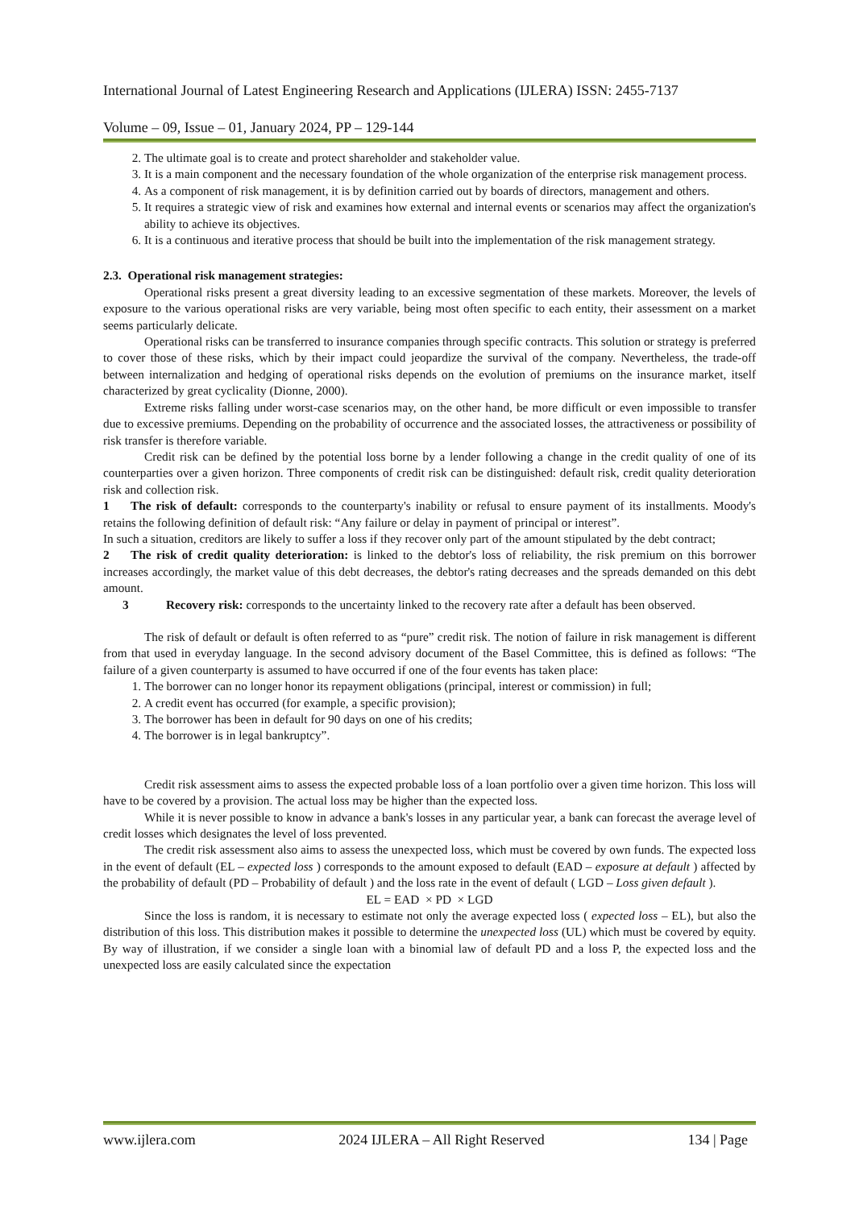International Journal of Latest Engineering Research and Applications (IJLERA) ISSN: 2455-7137
Volume – 09, Issue – 01, January 2024, PP – 129-144
2. The ultimate goal is to create and protect shareholder and stakeholder value.
3. It is a main component and the necessary foundation of the whole organization of the enterprise risk management process.
4. As a component of risk management, it is by definition carried out by boards of directors, management and others.
5. It requires a strategic view of risk and examines how external and internal events or scenarios may affect the organization's ability to achieve its objectives.
6. It is a continuous and iterative process that should be built into the implementation of the risk management strategy.
2.3. Operational risk management strategies:
Operational risks present a great diversity leading to an excessive segmentation of these markets. Moreover, the levels of exposure to the various operational risks are very variable, being most often specific to each entity, their assessment on a market seems particularly delicate.
Operational risks can be transferred to insurance companies through specific contracts. This solution or strategy is preferred to cover those of these risks, which by their impact could jeopardize the survival of the company. Nevertheless, the trade-off between internalization and hedging of operational risks depends on the evolution of premiums on the insurance market, itself characterized by great cyclicality (Dionne, 2000).
Extreme risks falling under worst-case scenarios may, on the other hand, be more difficult or even impossible to transfer due to excessive premiums. Depending on the probability of occurrence and the associated losses, the attractiveness or possibility of risk transfer is therefore variable.
Credit risk can be defined by the potential loss borne by a lender following a change in the credit quality of one of its counterparties over a given horizon. Three components of credit risk can be distinguished: default risk, credit quality deterioration risk and collection risk.
1 The risk of default: corresponds to the counterparty's inability or refusal to ensure payment of its installments. Moody's retains the following definition of default risk: “Any failure or delay in payment of principal or interest”.
In such a situation, creditors are likely to suffer a loss if they recover only part of the amount stipulated by the debt contract;
2 The risk of credit quality deterioration: is linked to the debtor's loss of reliability, the risk premium on this borrower increases accordingly, the market value of this debt decreases, the debtor's rating decreases and the spreads demanded on this debt amount.
3 Recovery risk: corresponds to the uncertainty linked to the recovery rate after a default has been observed.
The risk of default or default is often referred to as “pure” credit risk. The notion of failure in risk management is different from that used in everyday language. In the second advisory document of the Basel Committee, this is defined as follows: “The failure of a given counterparty is assumed to have occurred if one of the four events has taken place:
1. The borrower can no longer honor its repayment obligations (principal, interest or commission) in full;
2. A credit event has occurred (for example, a specific provision);
3. The borrower has been in default for 90 days on one of his credits;
4. The borrower is in legal bankruptcy”.
Credit risk assessment aims to assess the expected probable loss of a loan portfolio over a given time horizon. This loss will have to be covered by a provision. The actual loss may be higher than the expected loss.
While it is never possible to know in advance a bank's losses in any particular year, a bank can forecast the average level of credit losses which designates the level of loss prevented.
The credit risk assessment also aims to assess the unexpected loss, which must be covered by own funds. The expected loss in the event of default (EL – expected loss ) corresponds to the amount exposed to default (EAD – exposure at default ) affected by the probability of default (PD – Probability of default ) and the loss rate in the event of default ( LGD – Loss given default ).
EL = EAD × PD × LGD
Since the loss is random, it is necessary to estimate not only the average expected loss ( expected loss – EL), but also the distribution of this loss. This distribution makes it possible to determine the unexpected loss (UL) which must be covered by equity. By way of illustration, if we consider a single loan with a binomial law of default PD and a loss P, the expected loss and the unexpected loss are easily calculated since the expectation
www.ijlera.com 2024 IJLERA – All Right Reserved 134 | Page